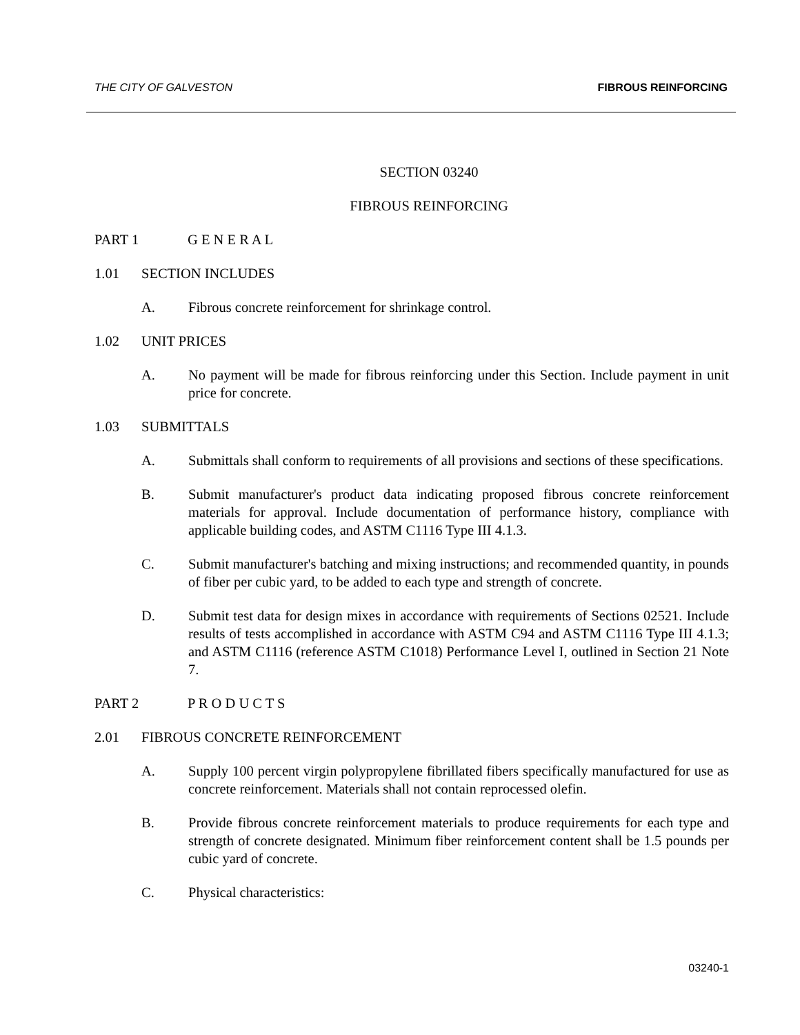THE CITY OF GALVESTON FIBROUS REINFORCING
SECTION 03240
FIBROUS REINFORCING
PART 1 G E N E R A L
1.01 SECTION INCLUDES
A. Fibrous concrete reinforcement for shrinkage control.
1.02 UNIT PRICES
A. No payment will be made for fibrous reinforcing under this Section. Include payment in unit price for concrete.
1.03 SUBMITTALS
A. Submittals shall conform to requirements of all provisions and sections of these specifications.
B. Submit manufacturer's product data indicating proposed fibrous concrete reinforcement materials for approval. Include documentation of performance history, compliance with applicable building codes, and ASTM C1116 Type III 4.1.3.
C. Submit manufacturer's batching and mixing instructions; and recommended quantity, in pounds of fiber per cubic yard, to be added to each type and strength of concrete.
D. Submit test data for design mixes in accordance with requirements of Sections 02521. Include results of tests accomplished in accordance with ASTM C94 and ASTM C1116 Type III 4.1.3; and ASTM C1116 (reference ASTM C1018) Performance Level I, outlined in Section 21 Note 7.
PART 2 P R O D U C T S
2.01 FIBROUS CONCRETE REINFORCEMENT
A. Supply 100 percent virgin polypropylene fibrillated fibers specifically manufactured for use as concrete reinforcement. Materials shall not contain reprocessed olefin.
B. Provide fibrous concrete reinforcement materials to produce requirements for each type and strength of concrete designated. Minimum fiber reinforcement content shall be 1.5 pounds per cubic yard of concrete.
C. Physical characteristics:
03240-1